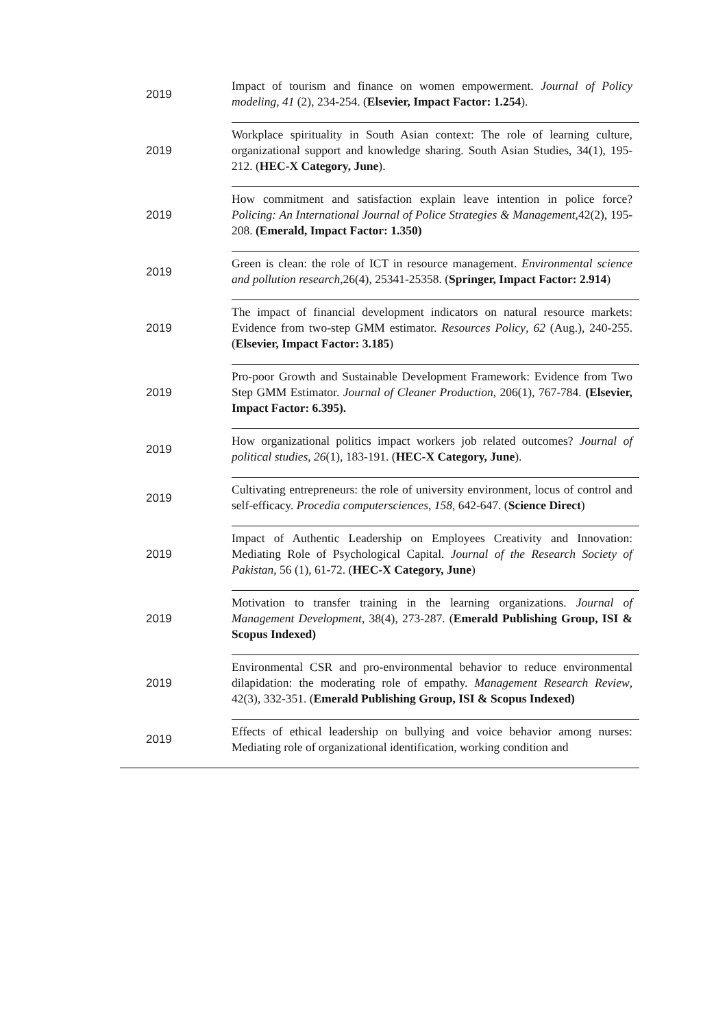| 2019 | Impact of tourism and finance on women empowerment. Journal of Policy modeling, 41 (2), 234-254. ( Elsevier, Impact Factor: 1.254 ). |
| 2019 | Workplace spirituality in South Asian context: The role of learning culture, organizational support and knowledge sharing. South Asian Studies, 34(1), 195-212. ( HEC-X Category, June ). |
| 2019 | How commitment and satisfaction explain leave intention in police force? Policing: An International Journal of Police Strategies & Management ,42(2), 195-208. (Emerald, Impact Factor: 1.350) |
| 2019 | Green is clean: the role of ICT in resource management. Environmental science and pollution research ,26(4), 25341-25358. ( Springer, Impact Factor: 2.914 ) |
| 2019 | The impact of financial development indicators on natural resource markets: Evidence from two-step GMM estimator. Resources Policy , 62 (Aug.), 240-255. ( Elsevier, Impact Factor: 3.185 ) |
| 2019 | Pro-poor Growth and Sustainable Development Framework: Evidence from Two Step GMM Estimator. Journal of Cleaner Production , 206(1), 767-784. (Elsevier, Impact Factor: 6.395). |
| 2019 | How organizational politics impact workers job related outcomes? Journal of political studies , 26 (1), 183-191. ( HEC-X Category, June ). |
| 2019 | Cultivating entrepreneurs: the role of university environment, locus of control and self-efficacy. Procedia computersciences , 158 , 642-647. ( Science Direct ) |
| 2019 | Impact of Authentic Leadership on Employees Creativity and Innovation: Mediating Role of Psychological Capital. Journal of the Research Society of Pakistan , 56 (1), 61-72. ( HEC-X Category, June ) |
| 2019 | Motivation to transfer training in the learning organizations. Journal of Management Development , 38(4), 273-287. ( Emerald Publishing Group, ISI & Scopus Indexed) |
| 2019 | Environmental CSR and pro-environmental behavior to reduce environmental dilapidation: the moderating role of empathy. Management Research Review , 42(3), 332-351. ( Emerald Publishing Group, ISI & Scopus Indexed) |
| 2019 | Effects of ethical leadership on bullying and voice behavior among nurses: Mediating role of organizational identification, working condition and |